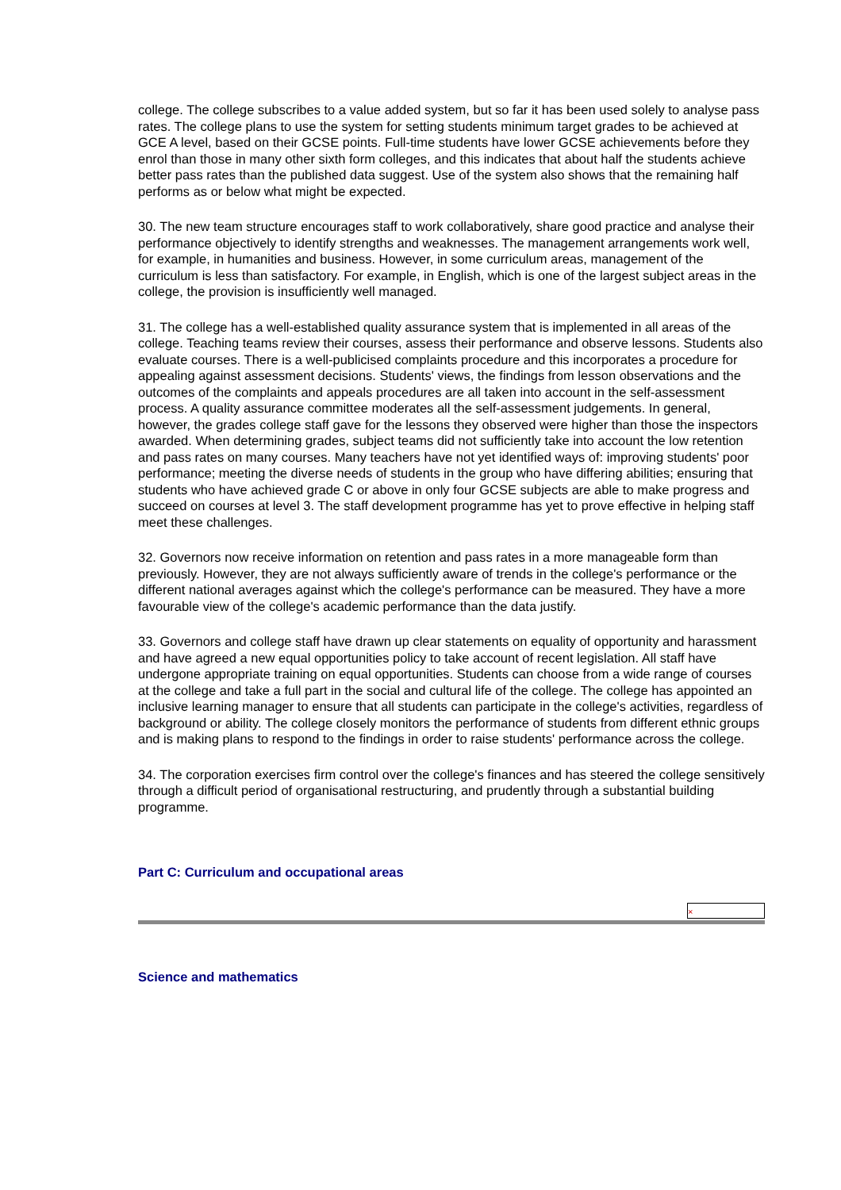college. The college subscribes to a value added system, but so far it has been used solely to analyse pass rates. The college plans to use the system for setting students minimum target grades to be achieved at GCE A level, based on their GCSE points. Full-time students have lower GCSE achievements before they enrol than those in many other sixth form colleges, and this indicates that about half the students achieve better pass rates than the published data suggest. Use of the system also shows that the remaining half performs as or below what might be expected.
30. The new team structure encourages staff to work collaboratively, share good practice and analyse their performance objectively to identify strengths and weaknesses. The management arrangements work well, for example, in humanities and business. However, in some curriculum areas, management of the curriculum is less than satisfactory. For example, in English, which is one of the largest subject areas in the college, the provision is insufficiently well managed.
31. The college has a well-established quality assurance system that is implemented in all areas of the college. Teaching teams review their courses, assess their performance and observe lessons. Students also evaluate courses. There is a well-publicised complaints procedure and this incorporates a procedure for appealing against assessment decisions. Students' views, the findings from lesson observations and the outcomes of the complaints and appeals procedures are all taken into account in the self-assessment process. A quality assurance committee moderates all the self-assessment judgements. In general, however, the grades college staff gave for the lessons they observed were higher than those the inspectors awarded. When determining grades, subject teams did not sufficiently take into account the low retention and pass rates on many courses. Many teachers have not yet identified ways of: improving students' poor performance; meeting the diverse needs of students in the group who have differing abilities; ensuring that students who have achieved grade C or above in only four GCSE subjects are able to make progress and succeed on courses at level 3. The staff development programme has yet to prove effective in helping staff meet these challenges.
32. Governors now receive information on retention and pass rates in a more manageable form than previously. However, they are not always sufficiently aware of trends in the college's performance or the different national averages against which the college's performance can be measured. They have a more favourable view of the college's academic performance than the data justify.
33. Governors and college staff have drawn up clear statements on equality of opportunity and harassment and have agreed a new equal opportunities policy to take account of recent legislation. All staff have undergone appropriate training on equal opportunities. Students can choose from a wide range of courses at the college and take a full part in the social and cultural life of the college. The college has appointed an inclusive learning manager to ensure that all students can participate in the college's activities, regardless of background or ability. The college closely monitors the performance of students from different ethnic groups and is making plans to respond to the findings in order to raise students' performance across the college.
34. The corporation exercises firm control over the college's finances and has steered the college sensitively through a difficult period of organisational restructuring, and prudently through a substantial building programme.
Part C: Curriculum and occupational areas
×
Science and mathematics